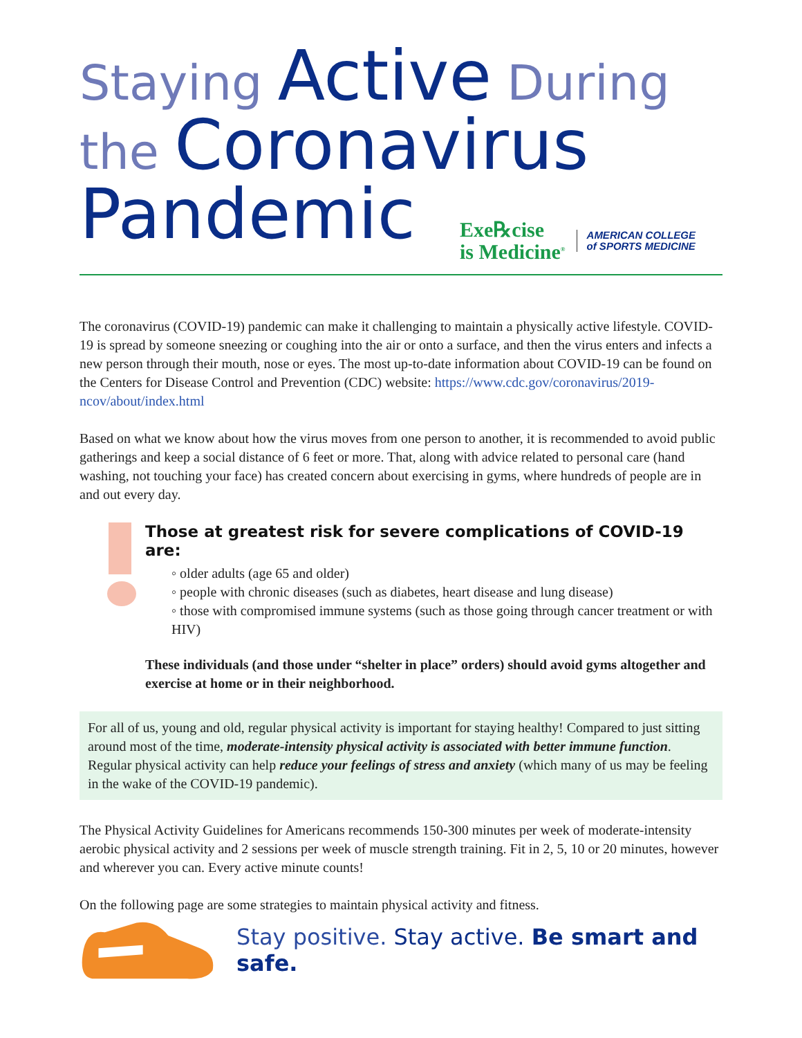Staying Active During
the Coronavirus
Pandemic
Exe℞cise
is Medicine<sup>®</sup>
AMERICAN COLLEGE
of SPORTS MEDICINE
The coronavirus (COVID-19) pandemic can make it challenging to maintain a physically active lifestyle. COVID-19 is spread by someone sneezing or coughing into the air or onto a surface, and then the virus enters and infects a new person through their mouth, nose or eyes. The most up-to-date information about COVID-19 can be found on the Centers for Disease Control and Prevention (CDC) website: https://www.cdc.gov/coronavirus/2019-ncov/about/index.html
Based on what we know about how the virus moves from one person to another, it is recommended to avoid public gatherings and keep a social distance of 6 feet or more. That, along with advice related to personal care (hand washing, not touching your face) has created concern about exercising in gyms, where hundreds of people are in and out every day.
Those at greatest risk for severe complications of COVID-19 are:
◦ older adults (age 65 and older)
◦ people with chronic diseases (such as diabetes, heart disease and lung disease)
◦ those with compromised immune systems (such as those going through cancer treatment or with HIV)
These individuals (and those under “shelter in place” orders) should avoid gyms altogether and exercise at home or in their neighborhood.
For all of us, young and old, regular physical activity is important for staying healthy! Compared to just sitting around most of the time, moderate-intensity physical activity is associated with better immune function. Regular physical activity can help reduce your feelings of stress and anxiety (which many of us may be feeling in the wake of the COVID-19 pandemic).
The Physical Activity Guidelines for Americans recommends 150-300 minutes per week of moderate-intensity aerobic physical activity and 2 sessions per week of muscle strength training. Fit in 2, 5, 10 or 20 minutes, however and wherever you can. Every active minute counts!
On the following page are some strategies to maintain physical activity and fitness.
Stay positive. Stay active. Be smart and safe.